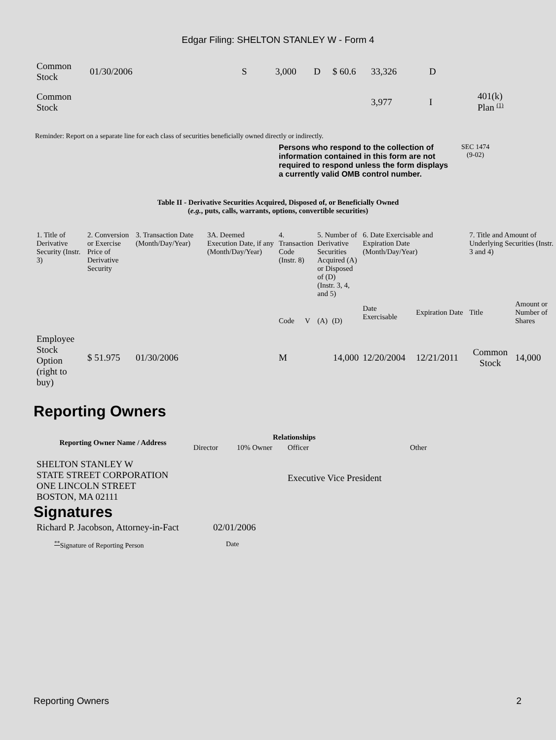Edgar Filing: SHELTON STANLEY W - Form 4
| Common Stock | 01/30/2006 | S | 3,000 | D | $ 60.6 | 33,326 | D | |
| Common Stock | | | | | | 3,977 | I | 401(k) Plan <sup>(1)</sup> |
Reminder: Report on a separate line for each class of securities beneficially owned directly or indirectly.
Persons who respond to the collection of information contained in this form are not required to respond unless the form displays a currently valid OMB control number.
SEC 1474
(9-02)
Table II - Derivative Securities Acquired, Disposed of, or Beneficially Owned
(e.g., puts, calls, warrants, options, convertible securities)
| 1. Title of Derivative Security (Instr. 3) | 2. Conversion or Exercise Price of Derivative Security | 3. Transaction Date (Month/Day/Year) | 3A. Deemed Execution Date, if any (Month/Day/Year) | 4. Transaction Code (Instr. 8) | | 5. Number of Derivative Securities Acquired (A) or Disposed of (D) (Instr. 3, 4, and 5) | | 6. Date Exercisable and Expiration Date (Month/Day/Year) | | 7. Title and Amount of Underlying Securities (Instr. 3 and 4) | |
| | | | | Code | V | (A) | (D) | Date Exercisable | Expiration Date | Title | Amount or Number of Shares |
| Employee Stock Option (right to buy) | $ 51.975 | 01/30/2006 | | M | | | 14,000 | 12/20/2004 | 12/21/2011 | Common Stock | 14,000 |
Reporting Owners
| Reporting Owner Name / Address | Relationships | | | |
| --- | --- | --- | --- | --- |
| | Director | 10% Owner | Officer | Other |
| SHELTON STANLEY W STATE STREET CORPORATION ONE LINCOLN STREET BOSTON, MA 02111 | | | Executive Vice President | |
Signatures
| Richard P. Jacobson, Attorney-in-Fact | 02/01/2006 |
| <sup>**</sup> Signature of Reporting Person | Date |
Reporting Owners 2